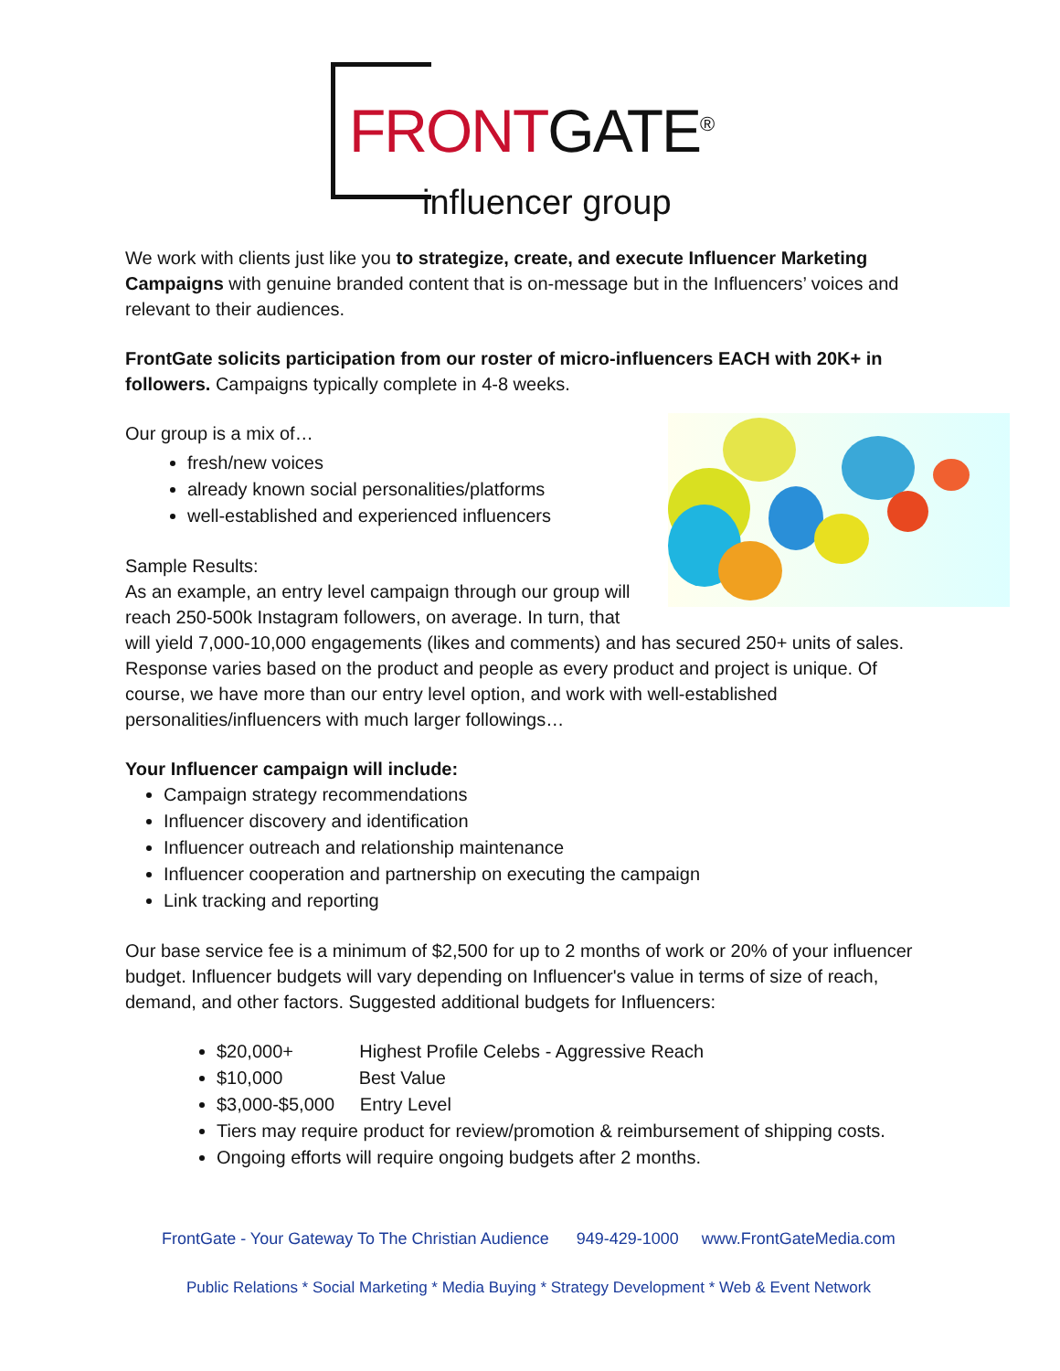FRONTGATE<sup>®</sup>
influencer group
We work with clients just like you to strategize, create, and execute Influencer Marketing Campaigns with genuine branded content that is on-message but in the Influencers’ voices and relevant to their audiences.
FrontGate solicits participation from our roster of micro-influencers EACH with 20K+ in followers. Campaigns typically complete in 4-8 weeks.
Our group is a mix of…
fresh/new voices
already known social personalities/platforms
well-established and experienced influencers
Sample Results:
As an example, an entry level campaign through our group will reach 250-500k Instagram followers, on average. In turn, that will yield 7,000-10,000 engagements (likes and comments) and has secured 250+ units of sales. Response varies based on the product and people as every product and project is unique. Of course, we have more than our entry level option, and work with well-established personalities/influencers with much larger followings…
Your Influencer campaign will include:
Campaign strategy recommendations
Influencer discovery and identification
Influencer outreach and relationship maintenance
Influencer cooperation and partnership on executing the campaign
Link tracking and reporting
Our base service fee is a minimum of $2,500 for up to 2 months of work or 20% of your influencer budget. Influencer budgets will vary depending on Influencer's value in terms of size of reach, demand, and other factors. Suggested additional budgets for Influencers:
$20,000+ Highest Profile Celebs - Aggressive Reach
$10,000 Best Value
$3,000-$5,000 Entry Level
Tiers may require product for review/promotion & reimbursement of shipping costs.
Ongoing efforts will require ongoing budgets after 2 months.
FrontGate - Your Gateway To The Christian Audience 949-429-1000 www.FrontGateMedia.com
Public Relations * Social Marketing * Media Buying * Strategy Development * Web & Event Network